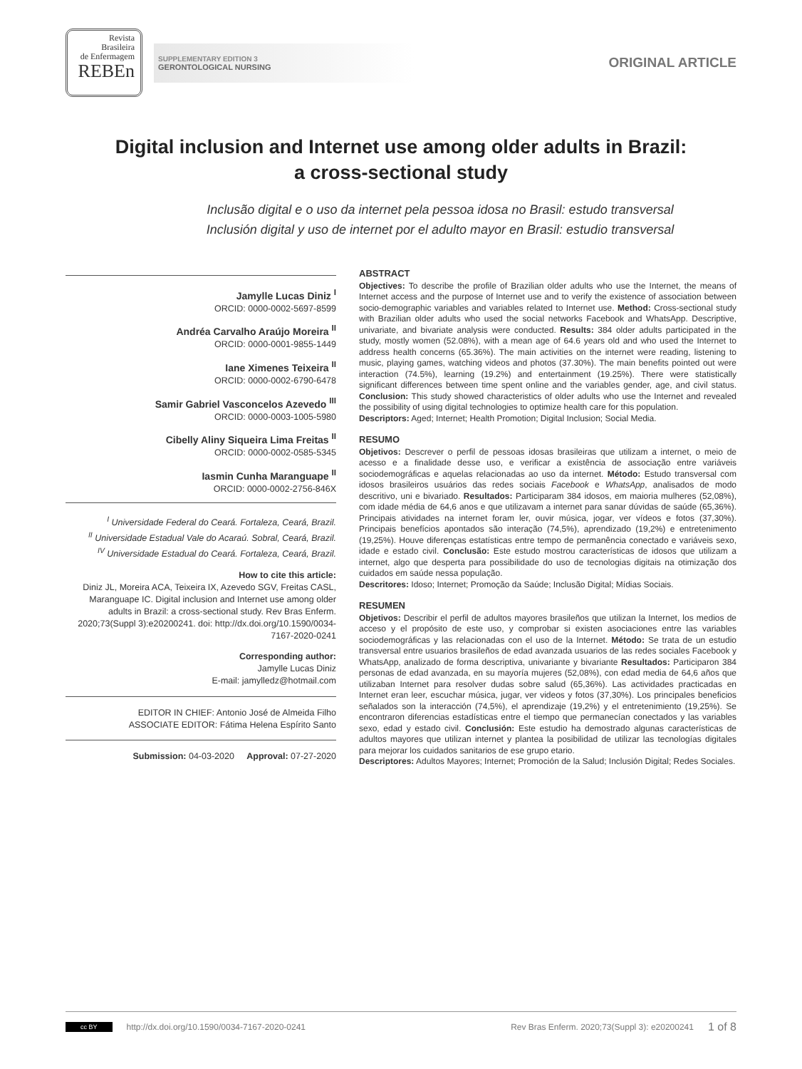Revista
Brasileira
de Enfermagem
REBEn
SUPPLEMENTARY EDITION 3
GERONTOLOGICAL NURSING
ORIGINAL ARTICLE
Digital inclusion and Internet use among older adults in Brazil:
a cross-sectional study
Inclusão digital e o uso da internet pela pessoa idosa no Brasil: estudo transversal
Inclusión digital y uso de internet por el adulto mayor en Brasil: estudio transversal
Jamylle Lucas Diniz <sup>I</sup>
ORCID: 0000-0002-5697-8599
Andréa Carvalho Araújo Moreira <sup>II</sup>
ORCID: 0000-0001-9855-1449
Iane Ximenes Teixeira <sup>II</sup>
ORCID: 0000-0002-6790-6478
Samir Gabriel Vasconcelos Azevedo <sup>III</sup>
ORCID: 0000-0003-1005-5980
Cibelly Aliny Siqueira Lima Freitas <sup>II</sup>
ORCID: 0000-0002-0585-5345
Iasmin Cunha Maranguape <sup>II</sup>
ORCID: 0000-0002-2756-846X
<sup>I</sup> Universidade Federal do Ceará. Fortaleza, Ceará, Brazil.
<sup>II</sup> Universidade Estadual Vale do Acaraú. Sobral, Ceará, Brazil.
<sup>IV</sup> Universidade Estadual do Ceará. Fortaleza, Ceará, Brazil.
How to cite this article:
Diniz JL, Moreira ACA, Teixeira IX, Azevedo SGV, Freitas CASL, Maranguape IC. Digital inclusion and Internet use among older adults in Brazil: a cross-sectional study. Rev Bras Enferm. 2020;73(Suppl 3):e20200241. doi: http://dx.doi.org/10.1590/0034-7167-2020-0241
Corresponding author:
Jamylle Lucas Diniz
E-mail: jamylledz@hotmail.com
EDITOR IN CHIEF: Antonio José de Almeida Filho
ASSOCIATE EDITOR: Fátima Helena Espírito Santo
Submission: 04-03-2020 Approval: 07-27-2020
ABSTRACT
Objectives: To describe the profile of Brazilian older adults who use the Internet, the means of Internet access and the purpose of Internet use and to verify the existence of association between socio-demographic variables and variables related to Internet use. Method: Cross-sectional study with Brazilian older adults who used the social networks Facebook and WhatsApp. Descriptive, univariate, and bivariate analysis were conducted. Results: 384 older adults participated in the study, mostly women (52.08%), with a mean age of 64.6 years old and who used the Internet to address health concerns (65.36%). The main activities on the internet were reading, listening to music, playing games, watching videos and photos (37.30%). The main benefits pointed out were interaction (74.5%), learning (19.2%) and entertainment (19.25%). There were statistically significant differences between time spent online and the variables gender, age, and civil status. Conclusion: This study showed characteristics of older adults who use the Internet and revealed the possibility of using digital technologies to optimize health care for this population.
Descriptors: Aged; Internet; Health Promotion; Digital Inclusion; Social Media.
RESUMO
Objetivos: Descrever o perfil de pessoas idosas brasileiras que utilizam a internet, o meio de acesso e a finalidade desse uso, e verificar a existência de associação entre variáveis sociodemográficas e aquelas relacionadas ao uso da internet. Método: Estudo transversal com idosos brasileiros usuários das redes sociais Facebook e WhatsApp, analisados de modo descritivo, uni e bivariado. Resultados: Participaram 384 idosos, em maioria mulheres (52,08%), com idade média de 64,6 anos e que utilizavam a internet para sanar dúvidas de saúde (65,36%). Principais atividades na internet foram ler, ouvir música, jogar, ver vídeos e fotos (37,30%). Principais benefícios apontados são interação (74,5%), aprendizado (19,2%) e entretenimento (19,25%). Houve diferenças estatísticas entre tempo de permanência conectado e variáveis sexo, idade e estado civil. Conclusão: Este estudo mostrou características de idosos que utilizam a internet, algo que desperta para possibilidade do uso de tecnologias digitais na otimização dos cuidados em saúde nessa população.
Descritores: Idoso; Internet; Promoção da Saúde; Inclusão Digital; Mídias Sociais.
RESUMEN
Objetivos: Describir el perfil de adultos mayores brasileños que utilizan la Internet, los medios de acceso y el propósito de este uso, y comprobar si existen asociaciones entre las variables sociodemográficas y las relacionadas con el uso de la Internet. Método: Se trata de un estudio transversal entre usuarios brasileños de edad avanzada usuarios de las redes sociales Facebook y WhatsApp, analizado de forma descriptiva, univariante y bivariante Resultados: Participaron 384 personas de edad avanzada, en su mayoría mujeres (52,08%), con edad media de 64,6 años que utilizaban Internet para resolver dudas sobre salud (65,36%). Las actividades practicadas en Internet eran leer, escuchar música, jugar, ver videos y fotos (37,30%). Los principales beneficios señalados son la interacción (74,5%), el aprendizaje (19,2%) y el entretenimiento (19,25%). Se encontraron diferencias estadísticas entre el tiempo que permanecían conectados y las variables sexo, edad y estado civil. Conclusión: Este estudio ha demostrado algunas características de adultos mayores que utilizan internet y plantea la posibilidad de utilizar las tecnologías digitales para mejorar los cuidados sanitarios de ese grupo etario.
Descriptores: Adultos Mayores; Internet; Promoción de la Salud; Inclusión Digital; Redes Sociales.
cc BY http://dx.doi.org/10.1590/0034-7167-2020-0241 Rev Bras Enferm. 2020;73(Suppl 3): e20200241 1 of 8